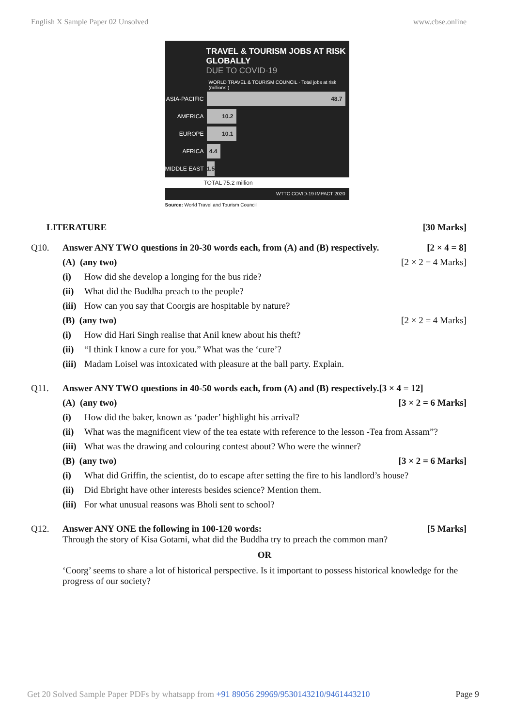English X Sample Paper 02 Unsolved www.cbse.online
TRAVEL & TOURISM JOBS AT RISK GLOBALLY
DUE TO COVID-19
WORLD TRAVEL & TOURISM COUNCIL · Total jobs at risk (millions:)
ASIA-PACIFIC
48.7
AMERICA
10.2
EUROPE
10.1
AFRICA
4.4
MIDDLE EAST
1.5
TOTAL 75.2 million
WTTC COVID-19 IMPACT 2020
Source: World Travel and Tourism Council
LITERATURE [30 Marks]
Q10. Answer ANY TWO questions in 20-30 words each, from (A) and (B) respectively. [2 × 4 = 8]
(A) (any two) [2 × 2 = 4 Marks]
(i) How did she develop a longing for the bus ride?
(ii) What did the Buddha preach to the people?
(iii) How can you say that Coorgis are hospitable by nature?
(B) (any two) [2 × 2 = 4 Marks]
(i) How did Hari Singh realise that Anil knew about his theft?
(ii) “I think I know a cure for you.” What was the ‘cure’?
(iii) Madam Loisel was intoxicated with pleasure at the ball party. Explain.
Q11. Answer ANY TWO questions in 40-50 words each, from (A) and (B) respectively.[3 × 4 = 12]
(A) (any two) [3 × 2 = 6 Marks]
(i) How did the baker, known as ‘pader’ highlight his arrival?
(ii) What was the magnificent view of the tea estate with reference to the lesson -Tea from Assam”?
(iii) What was the drawing and colouring contest about? Who were the winner?
(B) (any two) [3 × 2 = 6 Marks]
(i) What did Griffin, the scientist, do to escape after setting the fire to his landlord’s house?
(ii) Did Ebright have other interests besides science? Mention them.
(iii) For what unusual reasons was Bholi sent to school?
Q12. Answer ANY ONE the following in 100-120 words: [5 Marks]
Through the story of Kisa Gotami, what did the Buddha try to preach the common man?
OR
‘Coorg’ seems to share a lot of historical perspective. Is it important to possess historical knowledge for the progress of our society?
Get 20 Solved Sample Paper PDFs by whatsapp from +91 89056 29969/9530143210/9461443210 Page 9